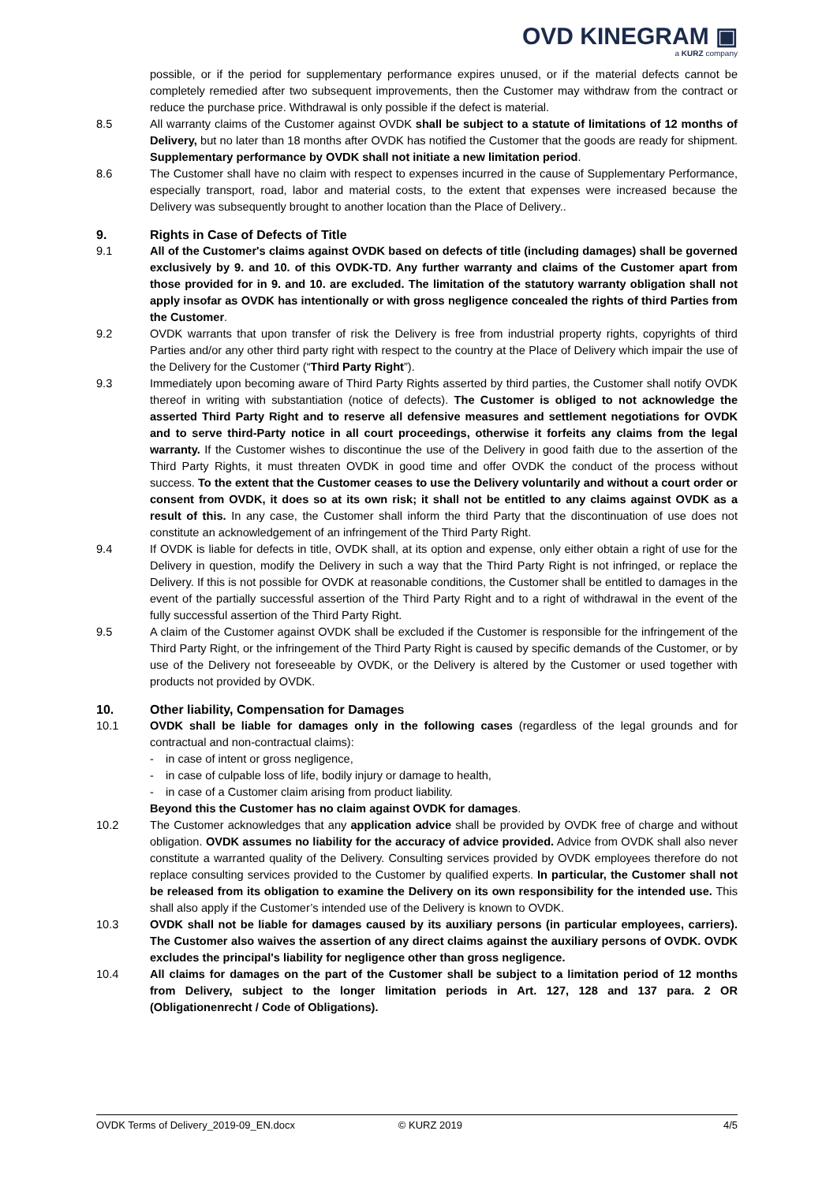OVD KINEGRAM ▣
a KURZ company
possible, or if the period for supplementary performance expires unused, or if the material defects cannot be completely remedied after two subsequent improvements, then the Customer may withdraw from the contract or reduce the purchase price. Withdrawal is only possible if the defect is material.
8.5 All warranty claims of the Customer against OVDK shall be subject to a statute of limitations of 12 months of Delivery, but no later than 18 months after OVDK has notified the Customer that the goods are ready for shipment. Supplementary performance by OVDK shall not initiate a new limitation period.
8.6 The Customer shall have no claim with respect to expenses incurred in the cause of Supplementary Performance, especially transport, road, labor and material costs, to the extent that expenses were increased because the Delivery was subsequently brought to another location than the Place of Delivery..
9. Rights in Case of Defects of Title
9.1 All of the Customer's claims against OVDK based on defects of title (including damages) shall be governed exclusively by 9. and 10. of this OVDK-TD. Any further warranty and claims of the Customer apart from those provided for in 9. and 10. are excluded. The limitation of the statutory warranty obligation shall not apply insofar as OVDK has intentionally or with gross negligence concealed the rights of third Parties from the Customer.
9.2 OVDK warrants that upon transfer of risk the Delivery is free from industrial property rights, copyrights of third Parties and/or any other third party right with respect to the country at the Place of Delivery which impair the use of the Delivery for the Customer (“Third Party Right”).
9.3 Immediately upon becoming aware of Third Party Rights asserted by third parties, the Customer shall notify OVDK thereof in writing with substantiation (notice of defects). The Customer is obliged to not acknowledge the asserted Third Party Right and to reserve all defensive measures and settlement negotiations for OVDK and to serve third-Party notice in all court proceedings, otherwise it forfeits any claims from the legal warranty. If the Customer wishes to discontinue the use of the Delivery in good faith due to the assertion of the Third Party Rights, it must threaten OVDK in good time and offer OVDK the conduct of the process without success. To the extent that the Customer ceases to use the Delivery voluntarily and without a court order or consent from OVDK, it does so at its own risk; it shall not be entitled to any claims against OVDK as a result of this. In any case, the Customer shall inform the third Party that the discontinuation of use does not constitute an acknowledgement of an infringement of the Third Party Right.
9.4 If OVDK is liable for defects in title, OVDK shall, at its option and expense, only either obtain a right of use for the Delivery in question, modify the Delivery in such a way that the Third Party Right is not infringed, or replace the Delivery. If this is not possible for OVDK at reasonable conditions, the Customer shall be entitled to damages in the event of the partially successful assertion of the Third Party Right and to a right of withdrawal in the event of the fully successful assertion of the Third Party Right.
9.5 A claim of the Customer against OVDK shall be excluded if the Customer is responsible for the infringement of the Third Party Right, or the infringement of the Third Party Right is caused by specific demands of the Customer, or by use of the Delivery not foreseeable by OVDK, or the Delivery is altered by the Customer or used together with products not provided by OVDK.
10. Other liability, Compensation for Damages
10.1 OVDK shall be liable for damages only in the following cases (regardless of the legal grounds and for contractual and non-contractual claims):
- in case of intent or gross negligence,
- in case of culpable loss of life, bodily injury or damage to health,
- in case of a Customer claim arising from product liability.
Beyond this the Customer has no claim against OVDK for damages.
10.2 The Customer acknowledges that any application advice shall be provided by OVDK free of charge and without obligation. OVDK assumes no liability for the accuracy of advice provided. Advice from OVDK shall also never constitute a warranted quality of the Delivery. Consulting services provided by OVDK employees therefore do not replace consulting services provided to the Customer by qualified experts. In particular, the Customer shall not be released from its obligation to examine the Delivery on its own responsibility for the intended use. This shall also apply if the Customer’s intended use of the Delivery is known to OVDK.
10.3 OVDK shall not be liable for damages caused by its auxiliary persons (in particular employees, carriers). The Customer also waives the assertion of any direct claims against the auxiliary persons of OVDK. OVDK excludes the principal's liability for negligence other than gross negligence.
10.4 All claims for damages on the part of the Customer shall be subject to a limitation period of 12 months from Delivery, subject to the longer limitation periods in Art. 127, 128 and 137 para. 2 OR (Obligationenrecht / Code of Obligations).
OVDK Terms of Delivery_2019-09_EN.docx © KURZ 2019 4/5